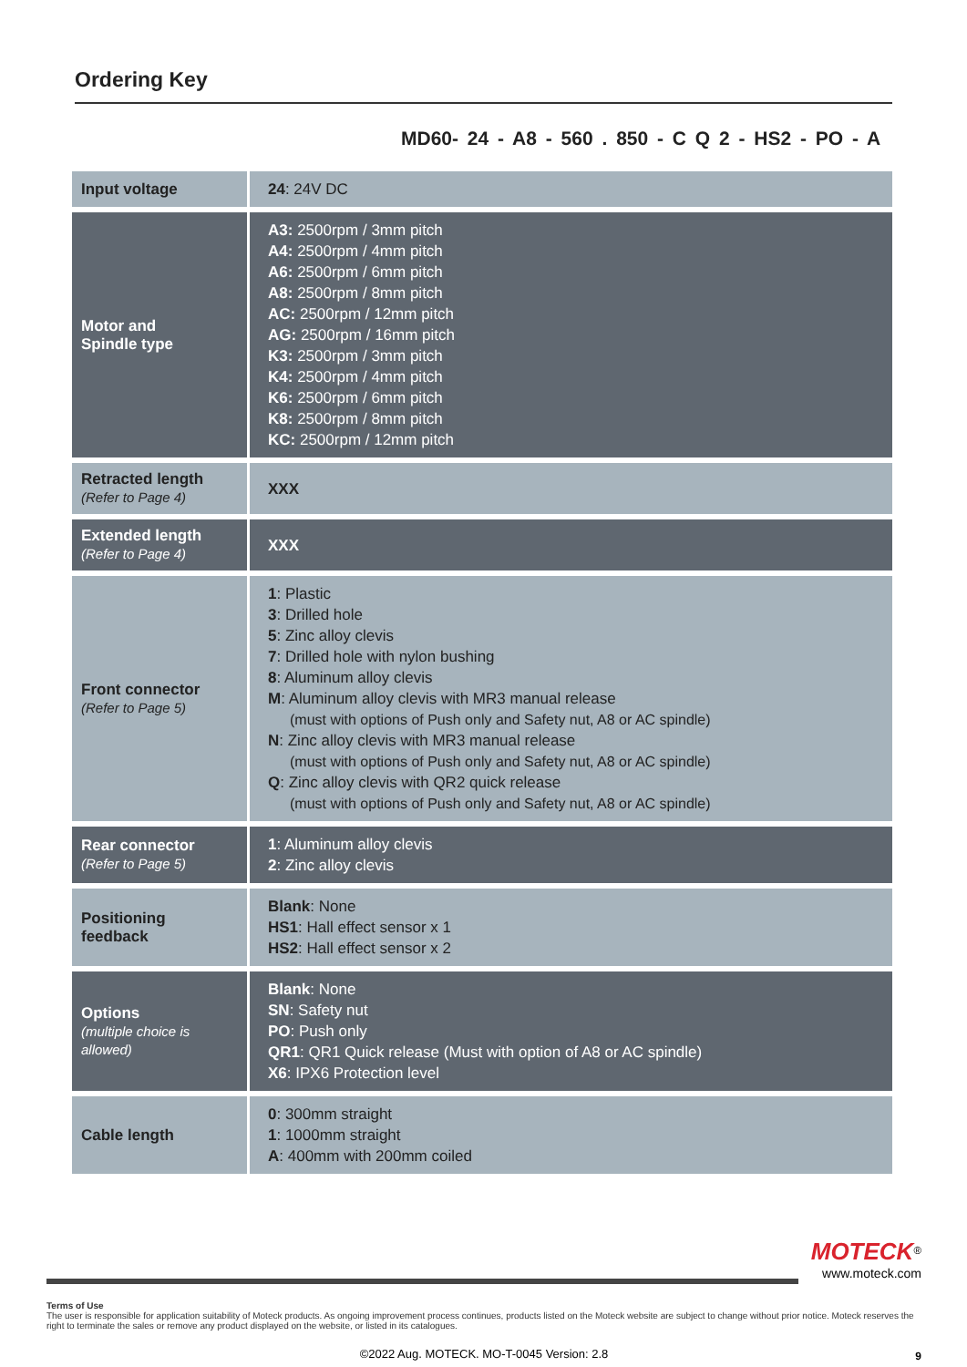Ordering Key
MD60- 24 - A8 - 560 . 850 - C Q 2 - HS2 - PO - A
| Input voltage | 24 : 24V DC |
| Motor and Spindle type | A3: 2500rpm / 3mm pitch A4: 2500rpm / 4mm pitch A6: 2500rpm / 6mm pitch A8: 2500rpm / 8mm pitch AC: 2500rpm / 12mm pitch AG: 2500rpm / 16mm pitch K3: 2500rpm / 3mm pitch K4: 2500rpm / 4mm pitch K6: 2500rpm / 6mm pitch K8: 2500rpm / 8mm pitch KC: 2500rpm / 12mm pitch |
| Retracted length (Refer to Page 4) | XXX |
| Extended length (Refer to Page 4) | XXX |
| Front connector (Refer to Page 5) | 1 : Plastic 3 : Drilled hole 5 : Zinc alloy clevis 7 : Drilled hole with nylon bushing 8 : Aluminum alloy clevis M : Aluminum alloy clevis with MR3 manual release (must with options of Push only and Safety nut, A8 or AC spindle) N : Zinc alloy clevis with MR3 manual release (must with options of Push only and Safety nut, A8 or AC spindle) Q : Zinc alloy clevis with QR2 quick release (must with options of Push only and Safety nut, A8 or AC spindle) |
| Rear connector (Refer to Page 5) | 1 : Aluminum alloy clevis 2 : Zinc alloy clevis |
| Positioning feedback | Blank : None HS1 : Hall effect sensor x 1 HS2 : Hall effect sensor x 2 |
| Options (multiple choice is allowed) | Blank : None SN : Safety nut PO : Push only QR1 : QR1 Quick release (Must with option of A8 or AC spindle) X6 : IPX6 Protection level |
| Cable length | 0 : 300mm straight 1 : 1000mm straight A : 400mm with 200mm coiled |
MOTECK<sup>®</sup>
www.moteck.com
Terms of Use
The user is responsible for application suitability of Moteck products. As ongoing improvement process continues, products listed on the Moteck website are subject to change without prior notice. Moteck reserves the right to terminate the sales or remove any product displayed on the website, or listed in its catalogues.
©2022 Aug. MOTECK. MO-T-0045 Version: 2.8
9